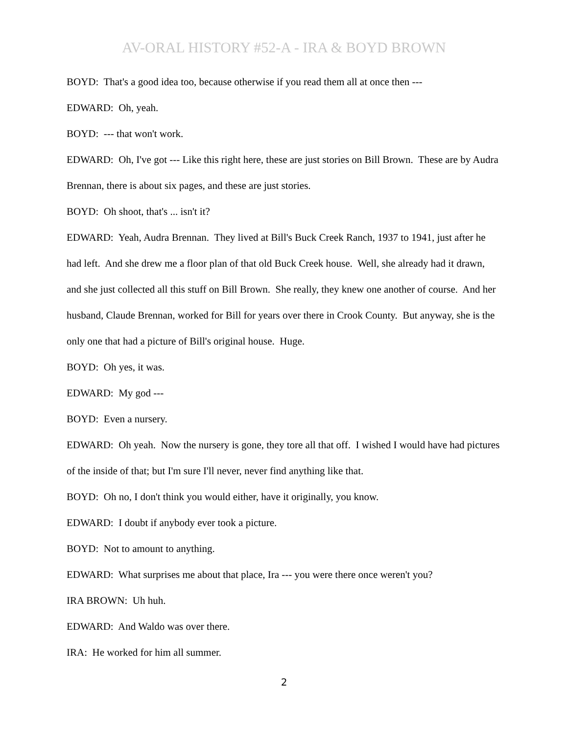AV-ORAL HISTORY #52-A - IRA & BOYD BROWN
BOYD: That's a good idea too, because otherwise if you read them all at once then ---
EDWARD: Oh, yeah.
BOYD: --- that won't work.
EDWARD: Oh, I've got --- Like this right here, these are just stories on Bill Brown. These are by Audra Brennan, there is about six pages, and these are just stories.
BOYD: Oh shoot, that's ... isn't it?
EDWARD: Yeah, Audra Brennan. They lived at Bill's Buck Creek Ranch, 1937 to 1941, just after he had left. And she drew me a floor plan of that old Buck Creek house. Well, she already had it drawn, and she just collected all this stuff on Bill Brown. She really, they knew one another of course. And her husband, Claude Brennan, worked for Bill for years over there in Crook County. But anyway, she is the only one that had a picture of Bill's original house. Huge.
BOYD: Oh yes, it was.
EDWARD: My god ---
BOYD: Even a nursery.
EDWARD: Oh yeah. Now the nursery is gone, they tore all that off. I wished I would have had pictures of the inside of that; but I'm sure I'll never, never find anything like that.
BOYD: Oh no, I don't think you would either, have it originally, you know.
EDWARD: I doubt if anybody ever took a picture.
BOYD: Not to amount to anything.
EDWARD: What surprises me about that place, Ira --- you were there once weren't you?
IRA BROWN: Uh huh.
EDWARD: And Waldo was over there.
IRA: He worked for him all summer.
2